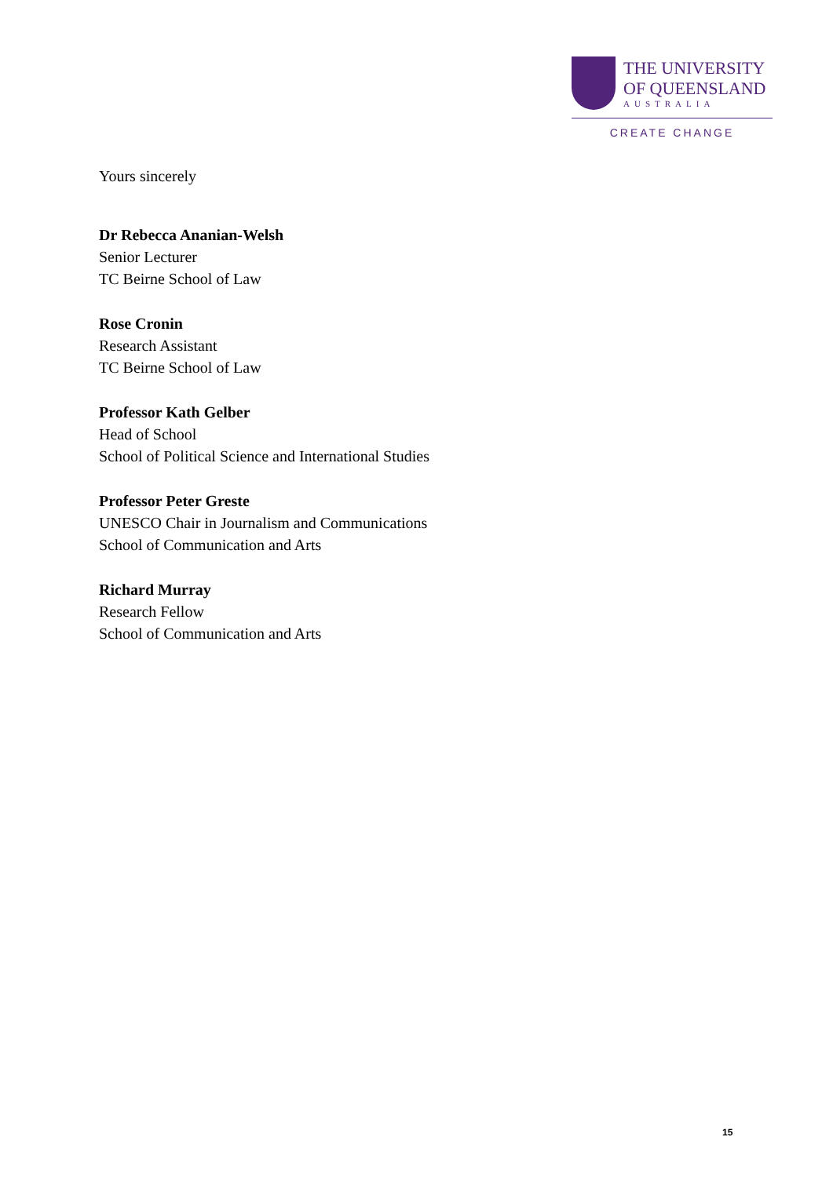THE UNIVERSITY
OF QUEENSLAND
AUSTRALIA
CREATE CHANGE
Yours sincerely
Dr Rebecca Ananian-Welsh
Senior Lecturer
TC Beirne School of Law
Rose Cronin
Research Assistant
TC Beirne School of Law
Professor Kath Gelber
Head of School
School of Political Science and International Studies
Professor Peter Greste
UNESCO Chair in Journalism and Communications
School of Communication and Arts
Richard Murray
Research Fellow
School of Communication and Arts
15